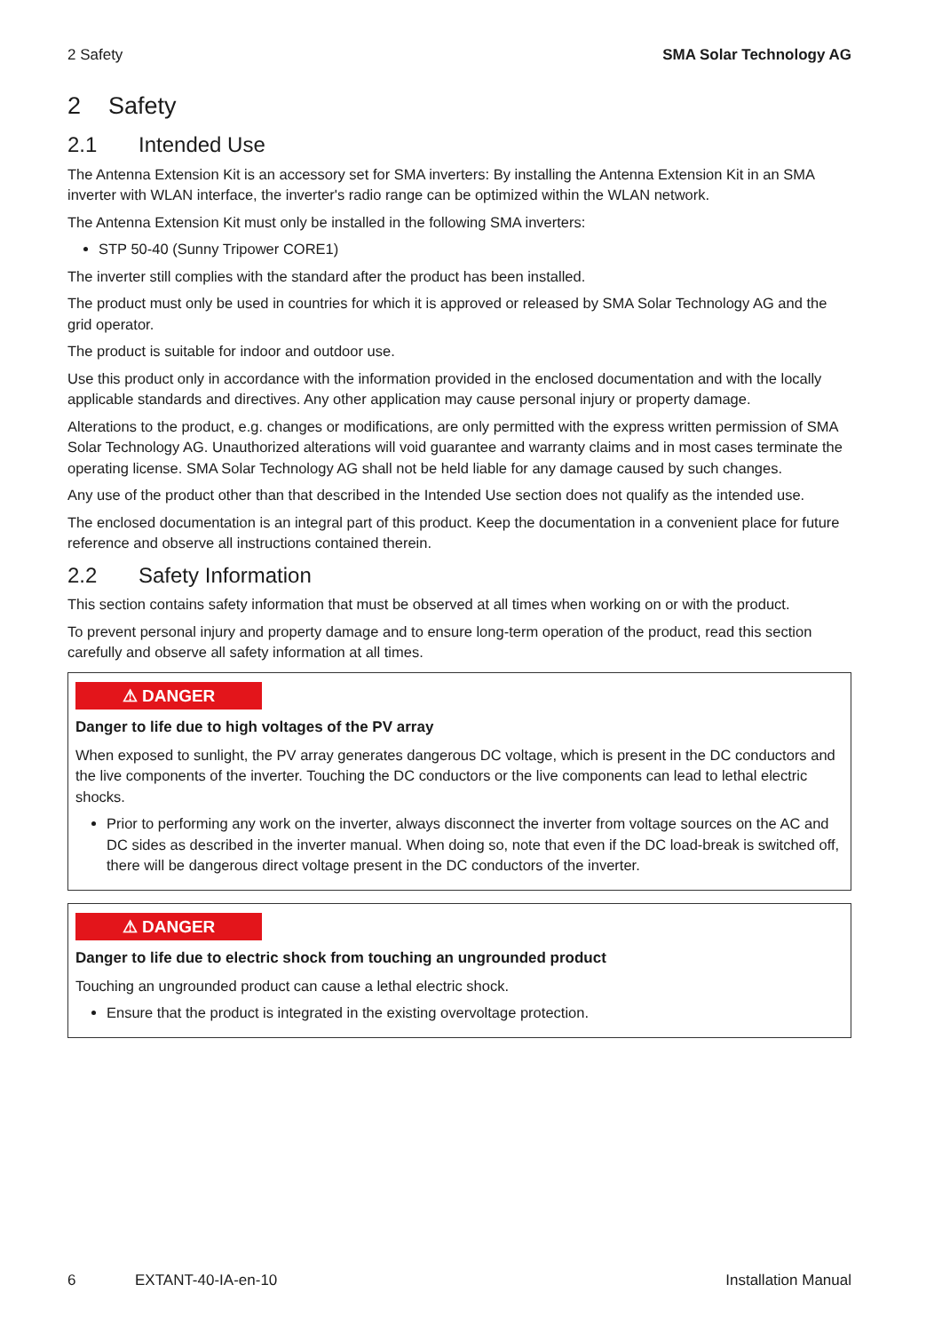2 Safety SMA Solar Technology AG
2 Safety
2.1 Intended Use
The Antenna Extension Kit is an accessory set for SMA inverters: By installing the Antenna Extension Kit in an SMA inverter with WLAN interface, the inverter's radio range can be optimized within the WLAN network.
The Antenna Extension Kit must only be installed in the following SMA inverters:
STP 50-40 (Sunny Tripower CORE1)
The inverter still complies with the standard after the product has been installed.
The product must only be used in countries for which it is approved or released by SMA Solar Technology AG and the grid operator.
The product is suitable for indoor and outdoor use.
Use this product only in accordance with the information provided in the enclosed documentation and with the locally applicable standards and directives. Any other application may cause personal injury or property damage.
Alterations to the product, e.g. changes or modifications, are only permitted with the express written permission of SMA Solar Technology AG. Unauthorized alterations will void guarantee and warranty claims and in most cases terminate the operating license. SMA Solar Technology AG shall not be held liable for any damage caused by such changes.
Any use of the product other than that described in the Intended Use section does not qualify as the intended use.
The enclosed documentation is an integral part of this product. Keep the documentation in a convenient place for future reference and observe all instructions contained therein.
2.2 Safety Information
This section contains safety information that must be observed at all times when working on or with the product.
To prevent personal injury and property damage and to ensure long-term operation of the product, read this section carefully and observe all safety information at all times.
⚠ DANGER
Danger to life due to high voltages of the PV array
When exposed to sunlight, the PV array generates dangerous DC voltage, which is present in the DC conductors and the live components of the inverter. Touching the DC conductors or the live components can lead to lethal electric shocks.
Prior to performing any work on the inverter, always disconnect the inverter from voltage sources on the AC and DC sides as described in the inverter manual. When doing so, note that even if the DC load-break is switched off, there will be dangerous direct voltage present in the DC conductors of the inverter.
⚠ DANGER
Danger to life due to electric shock from touching an ungrounded product
Touching an ungrounded product can cause a lethal electric shock.
Ensure that the product is integrated in the existing overvoltage protection.
6 EXTANT-40-IA-en-10 Installation Manual